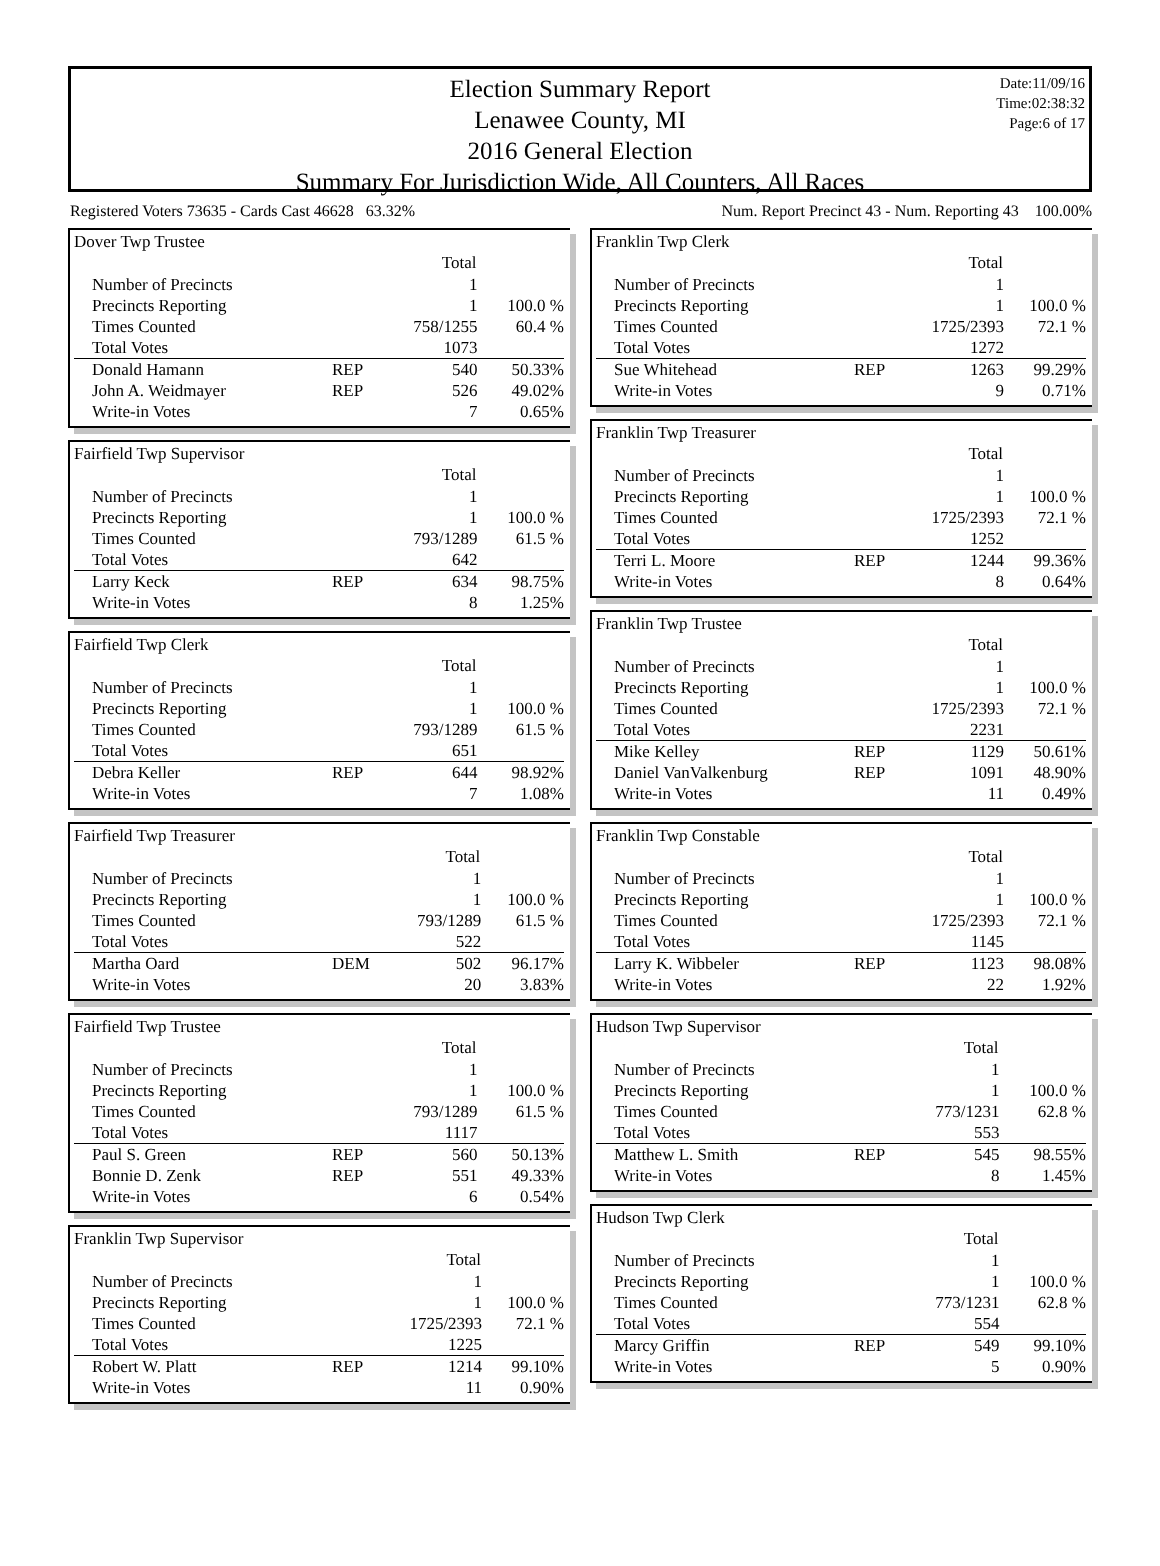Date:11/09/16
Time:02:38:32
Page:6 of 17
Election Summary Report
Lenawee County, MI
2016 General Election
Summary For Jurisdiction Wide, All Counters, All Races
Registered Voters 73635 - Cards Cast 46628 63.32% Num. Report Precinct 43 - Num. Reporting 43 100.00%
Dover Twp Trustee
| | | Total | |
| Number of Precincts | | 1 | |
| Precincts Reporting | | 1 | 100.0 % |
| Times Counted | | 758/1255 | 60.4 % |
| Total Votes | | 1073 | |
| Donald Hamann | REP | 540 | 50.33% |
| John A. Weidmayer | REP | 526 | 49.02% |
| Write-in Votes | | 7 | 0.65% |
Fairfield Twp Supervisor
| | | Total | |
| Number of Precincts | | 1 | |
| Precincts Reporting | | 1 | 100.0 % |
| Times Counted | | 793/1289 | 61.5 % |
| Total Votes | | 642 | |
| Larry Keck | REP | 634 | 98.75% |
| Write-in Votes | | 8 | 1.25% |
Fairfield Twp Clerk
| | | Total | |
| Number of Precincts | | 1 | |
| Precincts Reporting | | 1 | 100.0 % |
| Times Counted | | 793/1289 | 61.5 % |
| Total Votes | | 651 | |
| Debra Keller | REP | 644 | 98.92% |
| Write-in Votes | | 7 | 1.08% |
Fairfield Twp Treasurer
| | | Total | |
| Number of Precincts | | 1 | |
| Precincts Reporting | | 1 | 100.0 % |
| Times Counted | | 793/1289 | 61.5 % |
| Total Votes | | 522 | |
| Martha Oard | DEM | 502 | 96.17% |
| Write-in Votes | | 20 | 3.83% |
Fairfield Twp Trustee
| | | Total | |
| Number of Precincts | | 1 | |
| Precincts Reporting | | 1 | 100.0 % |
| Times Counted | | 793/1289 | 61.5 % |
| Total Votes | | 1117 | |
| Paul S. Green | REP | 560 | 50.13% |
| Bonnie D. Zenk | REP | 551 | 49.33% |
| Write-in Votes | | 6 | 0.54% |
Franklin Twp Supervisor
| | | Total | |
| Number of Precincts | | 1 | |
| Precincts Reporting | | 1 | 100.0 % |
| Times Counted | | 1725/2393 | 72.1 % |
| Total Votes | | 1225 | |
| Robert W. Platt | REP | 1214 | 99.10% |
| Write-in Votes | | 11 | 0.90% |
Franklin Twp Clerk
| | | Total | |
| Number of Precincts | | 1 | |
| Precincts Reporting | | 1 | 100.0 % |
| Times Counted | | 1725/2393 | 72.1 % |
| Total Votes | | 1272 | |
| Sue Whitehead | REP | 1263 | 99.29% |
| Write-in Votes | | 9 | 0.71% |
Franklin Twp Treasurer
| | | Total | |
| Number of Precincts | | 1 | |
| Precincts Reporting | | 1 | 100.0 % |
| Times Counted | | 1725/2393 | 72.1 % |
| Total Votes | | 1252 | |
| Terri L. Moore | REP | 1244 | 99.36% |
| Write-in Votes | | 8 | 0.64% |
Franklin Twp Trustee
| | | Total | |
| Number of Precincts | | 1 | |
| Precincts Reporting | | 1 | 100.0 % |
| Times Counted | | 1725/2393 | 72.1 % |
| Total Votes | | 2231 | |
| Mike Kelley | REP | 1129 | 50.61% |
| Daniel VanValkenburg | REP | 1091 | 48.90% |
| Write-in Votes | | 11 | 0.49% |
Franklin Twp Constable
| | | Total | |
| Number of Precincts | | 1 | |
| Precincts Reporting | | 1 | 100.0 % |
| Times Counted | | 1725/2393 | 72.1 % |
| Total Votes | | 1145 | |
| Larry K. Wibbeler | REP | 1123 | 98.08% |
| Write-in Votes | | 22 | 1.92% |
Hudson Twp Supervisor
| | | Total | |
| Number of Precincts | | 1 | |
| Precincts Reporting | | 1 | 100.0 % |
| Times Counted | | 773/1231 | 62.8 % |
| Total Votes | | 553 | |
| Matthew L. Smith | REP | 545 | 98.55% |
| Write-in Votes | | 8 | 1.45% |
Hudson Twp Clerk
| | | Total | |
| Number of Precincts | | 1 | |
| Precincts Reporting | | 1 | 100.0 % |
| Times Counted | | 773/1231 | 62.8 % |
| Total Votes | | 554 | |
| Marcy Griffin | REP | 549 | 99.10% |
| Write-in Votes | | 5 | 0.90% |